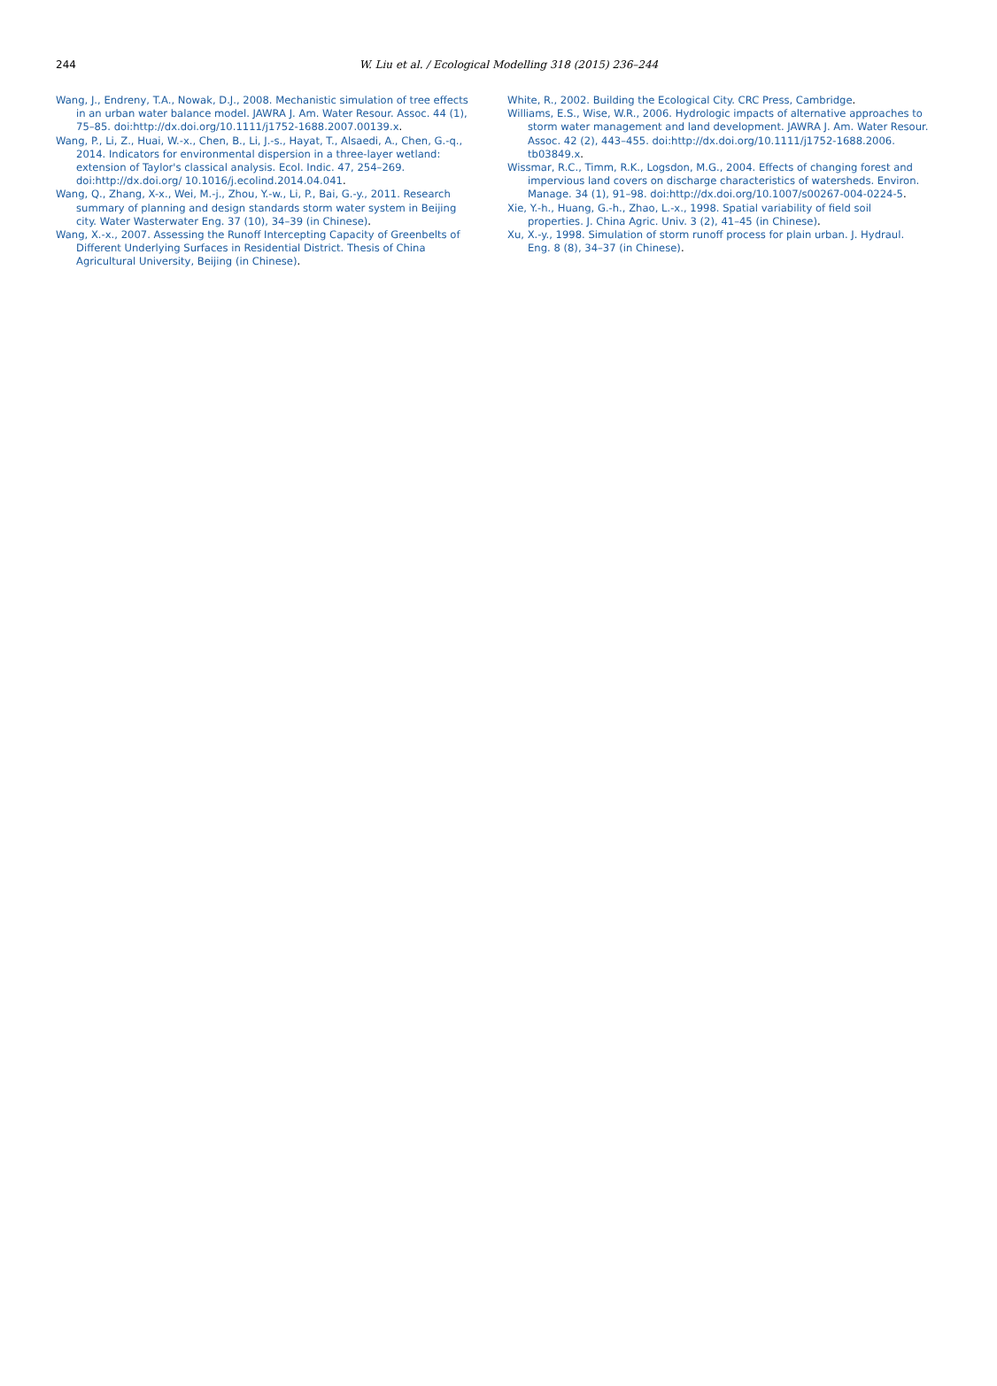244
W. Liu et al. / Ecological Modelling 318 (2015) 236–244
Wang, J., Endreny, T.A., Nowak, D.J., 2008. Mechanistic simulation of tree effects in an urban water balance model. JAWRA J. Am. Water Resour. Assoc. 44 (1), 75–85. doi:http://dx.doi.org/10.1111/j1752-1688.2007.00139.x.
Wang, P., Li, Z., Huai, W.-x., Chen, B., Li, J.-s., Hayat, T., Alsaedi, A., Chen, G.-q., 2014. Indicators for environmental dispersion in a three-layer wetland: extension of Taylor's classical analysis. Ecol. Indic. 47, 254–269. doi:http://dx.doi.org/ 10.1016/j.ecolind.2014.04.041.
Wang, Q., Zhang, X-x., Wei, M.-j., Zhou, Y.-w., Li, P., Bai, G.-y., 2011. Research summary of planning and design standards storm water system in Beijing city. Water Wasterwater Eng. 37 (10), 34–39 (in Chinese).
Wang, X.-x., 2007. Assessing the Runoff Intercepting Capacity of Greenbelts of Different Underlying Surfaces in Residential District. Thesis of China Agricultural University, Beijing (in Chinese).
White, R., 2002. Building the Ecological City. CRC Press, Cambridge.
Williams, E.S., Wise, W.R., 2006. Hydrologic impacts of alternative approaches to storm water management and land development. JAWRA J. Am. Water Resour. Assoc. 42 (2), 443–455. doi:http://dx.doi.org/10.1111/j1752-1688.2006. tb03849.x.
Wissmar, R.C., Timm, R.K., Logsdon, M.G., 2004. Effects of changing forest and impervious land covers on discharge characteristics of watersheds. Environ. Manage. 34 (1), 91–98. doi:http://dx.doi.org/10.1007/s00267-004-0224-5.
Xie, Y.-h., Huang, G.-h., Zhao, L.-x., 1998. Spatial variability of field soil properties. J. China Agric. Univ. 3 (2), 41–45 (in Chinese).
Xu, X.-y., 1998. Simulation of storm runoff process for plain urban. J. Hydraul. Eng. 8 (8), 34–37 (in Chinese).